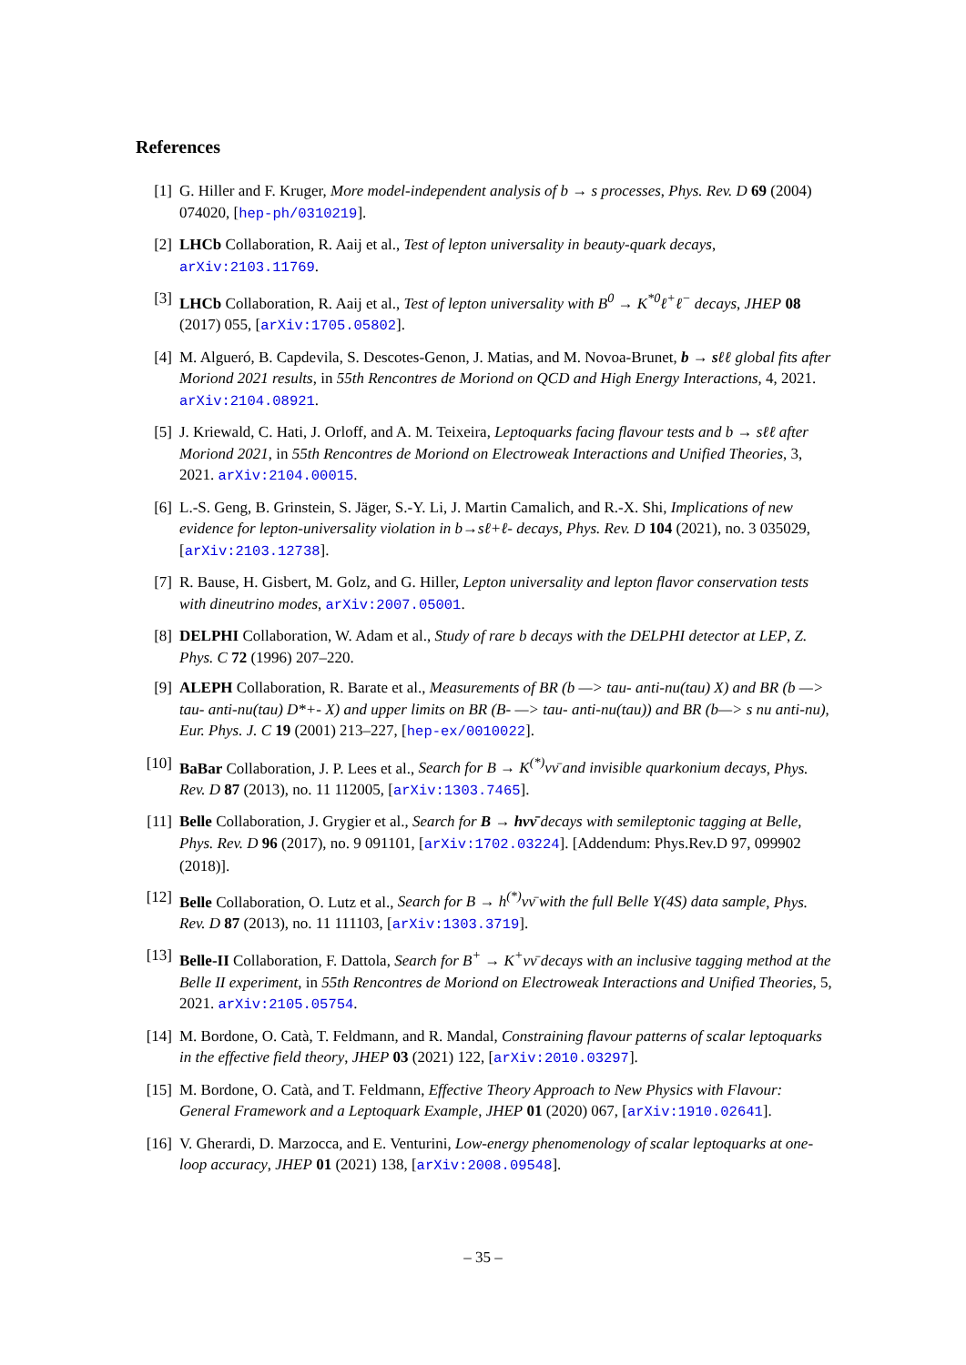References
[1] G. Hiller and F. Kruger, More model-independent analysis of b → s processes, Phys. Rev. D 69 (2004) 074020, [hep-ph/0310219].
[2] LHCb Collaboration, R. Aaij et al., Test of lepton universality in beauty-quark decays, arXiv:2103.11769.
[3] LHCb Collaboration, R. Aaij et al., Test of lepton universality with B<sup>0</sup> → K<sup>*0</sup>ℓ<sup>+</sup>ℓ<sup>−</sup> decays, JHEP 08 (2017) 055, [arXiv:1705.05802].
[4] M. Algueró, B. Capdevila, S. Descotes-Genon, J. Matias, and M. Novoa-Brunet, b → sℓℓ global fits after Moriond 2021 results, in 55th Rencontres de Moriond on QCD and High Energy Interactions, 4, 2021. arXiv:2104.08921.
[5] J. Kriewald, C. Hati, J. Orloff, and A. M. Teixeira, Leptoquarks facing flavour tests and b → sℓℓ after Moriond 2021, in 55th Rencontres de Moriond on Electroweak Interactions and Unified Theories, 3, 2021. arXiv:2104.00015.
[6] L.-S. Geng, B. Grinstein, S. Jäger, S.-Y. Li, J. Martin Camalich, and R.-X. Shi, Implications of new evidence for lepton-universality violation in b→sℓ+ℓ- decays, Phys. Rev. D 104 (2021), no. 3 035029, [arXiv:2103.12738].
[7] R. Bause, H. Gisbert, M. Golz, and G. Hiller, Lepton universality and lepton flavor conservation tests with dineutrino modes, arXiv:2007.05001.
[8] DELPHI Collaboration, W. Adam et al., Study of rare b decays with the DELPHI detector at LEP, Z. Phys. C 72 (1996) 207–220.
[9] ALEPH Collaboration, R. Barate et al., Measurements of BR (b —> tau- anti-nu(tau) X) and BR (b —> tau- anti-nu(tau) D*+- X) and upper limits on BR (B- —> tau- anti-nu(tau)) and BR (b—> s nu anti-nu), Eur. Phys. J. C 19 (2001) 213–227, [hep-ex/0010022].
[10]
BaBar Collaboration, J. P. Lees et al., Search for B → K<sup>(*)</sup>νν̄ and invisible quarkonium decays, Phys. Rev. D 87 (2013), no. 11 112005, [arXiv:1303.7465].
[11]
Belle Collaboration, J. Grygier et al., Search for B → hνν̄ decays with semileptonic tagging at Belle, Phys. Rev. D 96 (2017), no. 9 091101, [arXiv:1702.03224]. [Addendum: Phys.Rev.D 97, 099902 (2018)].
[12]
Belle Collaboration, O. Lutz et al., Search for B → h<sup>(*)</sup>νν̄ with the full Belle Υ(4S) data sample, Phys. Rev. D 87 (2013), no. 11 111103, [arXiv:1303.3719].
[13]
Belle-II Collaboration, F. Dattola, Search for B<sup>+</sup> → K<sup>+</sup>νν̄ decays with an inclusive tagging method at the Belle II experiment, in 55th Rencontres de Moriond on Electroweak Interactions and Unified Theories, 5, 2021. arXiv:2105.05754.
[14]
M. Bordone, O. Catà, T. Feldmann, and R. Mandal, Constraining flavour patterns of scalar leptoquarks in the effective field theory, JHEP 03 (2021) 122, [arXiv:2010.03297].
[15]
M. Bordone, O. Catà, and T. Feldmann, Effective Theory Approach to New Physics with Flavour: General Framework and a Leptoquark Example, JHEP 01 (2020) 067, [arXiv:1910.02641].
[16]
V. Gherardi, D. Marzocca, and E. Venturini, Low-energy phenomenology of scalar leptoquarks at one-loop accuracy, JHEP 01 (2021) 138, [arXiv:2008.09548].
– 35 –